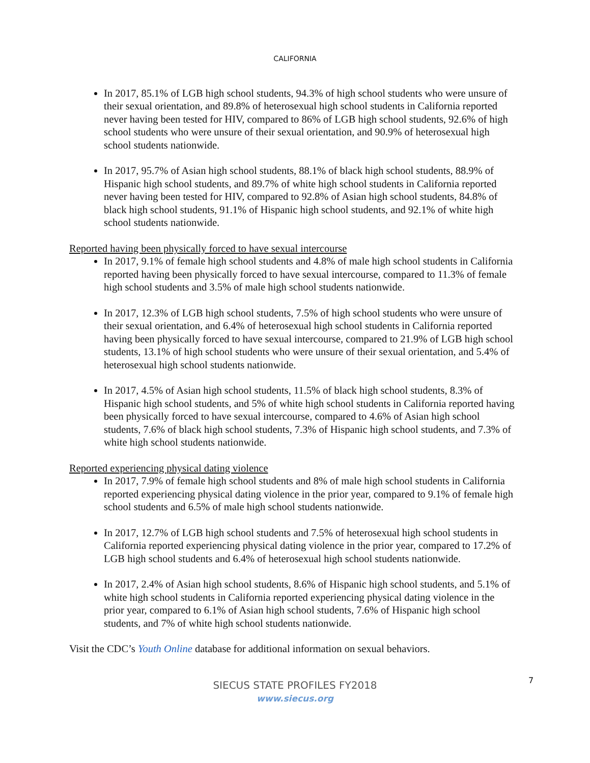CALIFORNIA
In 2017, 85.1% of LGB high school students, 94.3% of high school students who were unsure of their sexual orientation, and 89.8% of heterosexual high school students in California reported never having been tested for HIV, compared to 86% of LGB high school students, 92.6% of high school students who were unsure of their sexual orientation, and 90.9% of heterosexual high school students nationwide.
In 2017, 95.7% of Asian high school students, 88.1% of black high school students, 88.9% of Hispanic high school students, and 89.7% of white high school students in California reported never having been tested for HIV, compared to 92.8% of Asian high school students, 84.8% of black high school students, 91.1% of Hispanic high school students, and 92.1% of white high school students nationwide.
Reported having been physically forced to have sexual intercourse
In 2017, 9.1% of female high school students and 4.8% of male high school students in California reported having been physically forced to have sexual intercourse, compared to 11.3% of female high school students and 3.5% of male high school students nationwide.
In 2017, 12.3% of LGB high school students, 7.5% of high school students who were unsure of their sexual orientation, and 6.4% of heterosexual high school students in California reported having been physically forced to have sexual intercourse, compared to 21.9% of LGB high school students, 13.1% of high school students who were unsure of their sexual orientation, and 5.4% of heterosexual high school students nationwide.
In 2017, 4.5% of Asian high school students, 11.5% of black high school students, 8.3% of Hispanic high school students, and 5% of white high school students in California reported having been physically forced to have sexual intercourse, compared to 4.6% of Asian high school students, 7.6% of black high school students, 7.3% of Hispanic high school students, and 7.3% of white high school students nationwide.
Reported experiencing physical dating violence
In 2017, 7.9% of female high school students and 8% of male high school students in California reported experiencing physical dating violence in the prior year, compared to 9.1% of female high school students and 6.5% of male high school students nationwide.
In 2017, 12.7% of LGB high school students and 7.5% of heterosexual high school students in California reported experiencing physical dating violence in the prior year, compared to 17.2% of LGB high school students and 6.4% of heterosexual high school students nationwide.
In 2017, 2.4% of Asian high school students, 8.6% of Hispanic high school students, and 5.1% of white high school students in California reported experiencing physical dating violence in the prior year, compared to 6.1% of Asian high school students, 7.6% of Hispanic high school students, and 7% of white high school students nationwide.
Visit the CDC’s Youth Online database for additional information on sexual behaviors.
7
SIECUS STATE PROFILES FY2018
www.siecus.org